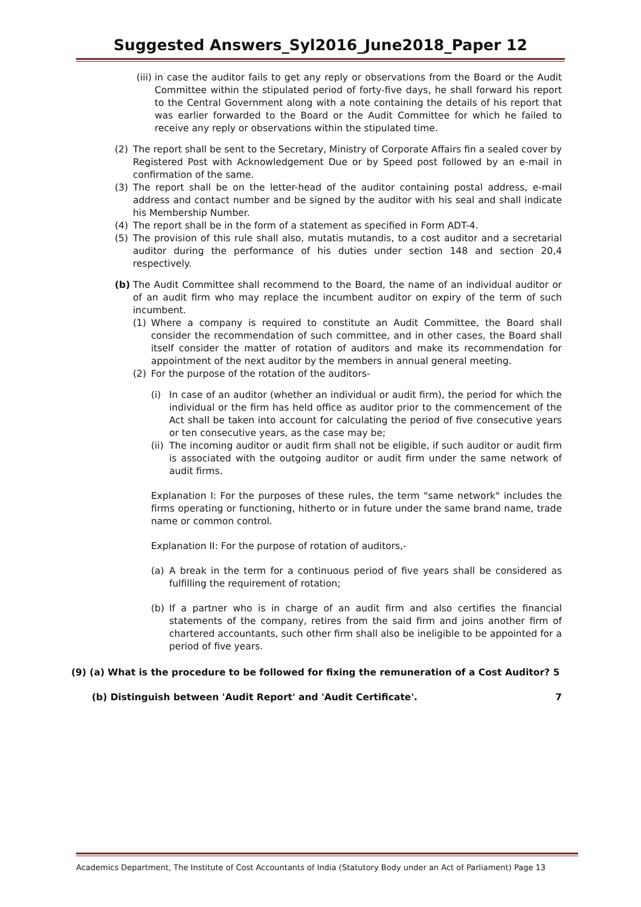Suggested Answers_Syl2016_June2018_Paper 12
(iii)
in case the auditor fails to get any reply or observations from the Board or the Audit Committee within the stipulated period of forty-five days, he shall forward his report to the Central Government along with a note containing the details of his report that was earlier forwarded to the Board or the Audit Committee for which he failed to receive any reply or observations within the stipulated time.
(2) The report shall be sent to the Secretary, Ministry of Corporate Affairs fin a sealed cover by Registered Post with Acknowledgement Due or by Speed post followed by an e-mail in confirmation of the same.
(3) The report shall be on the letter-head of the auditor containing postal address, e-mail address and contact number and be signed by the auditor with his seal and shall indicate his Membership Number.
(4) The report shall be in the form of a statement as specified in Form ADT-4.
(5) The provision of this rule shall also, mutatis mutandis, to a cost auditor and a secretarial auditor during the performance of his duties under section 148 and section 20,4 respectively.
(b) The Audit Committee shall recommend to the Board, the name of an individual auditor or of an audit firm who may replace the incumbent auditor on expiry of the term of such incumbent.
(1) Where a company is required to constitute an Audit Committee, the Board shall consider the recommendation of such committee, and in other cases, the Board shall itself consider the matter of rotation of auditors and make its recommendation for appointment of the next auditor by the members in annual general meeting.
(2) For the purpose of the rotation of the auditors-
(i) In case of an auditor (whether an individual or audit firm), the period for which the individual or the firm has held office as auditor prior to the commencement of the Act shall be taken into account for calculating the period of five consecutive years or ten consecutive years, as the case may be;
(ii)
The incoming auditor or audit firm shall not be eligible, if such auditor or audit firm is associated with the outgoing auditor or audit firm under the same network of audit firms.
Explanation I: For the purposes of these rules, the term "same network" includes the firms operating or functioning, hitherto or in future under the same brand name, trade name or common control.
Explanation II: For the purpose of rotation of auditors,-
(a) A break in the term for a continuous period of five years shall be considered as fulfilling the requirement of rotation;
(b) If a partner who is in charge of an audit firm and also certifies the financial statements of the company, retires from the said firm and joins another firm of chartered accountants, such other firm shall also be ineligible to be appointed for a period of five years.
(9) (a) What is the procedure to be followed for fixing the remuneration of a Cost Auditor? 5
(b) Distinguish between 'Audit Report' and 'Audit Certificate'. 7
Academics Department, The Institute of Cost Accountants of India (Statutory Body under an Act of Parliament) Page 13